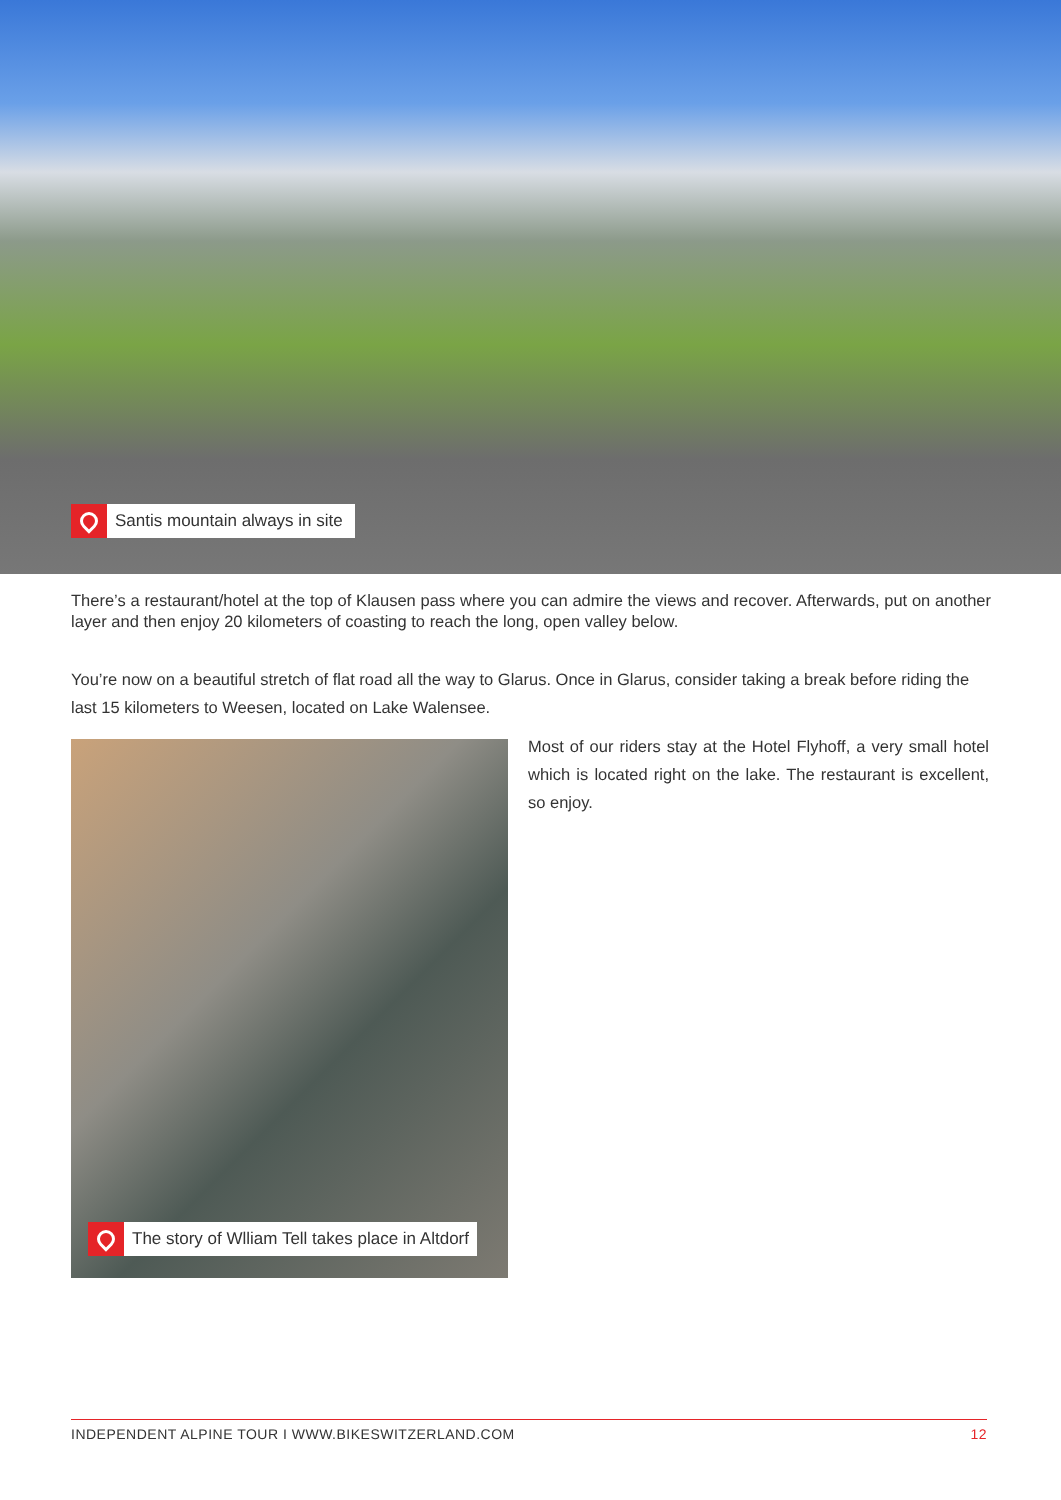Santis mountain always in site
There’s a restaurant/hotel at the top of Klausen pass where you can admire the views and recover. Afterwards, put on another layer and then enjoy 20 kilometers of coasting to reach the long, open valley below.
You’re now on a beautiful stretch of flat road all the way to Glarus. Once in Glarus, consider taking a break before riding the last 15 kilometers to Weesen, located on Lake Walensee.
The story of Wlliam Tell takes place in Altdorf
Most of our riders stay at the Hotel Flyhoff, a very small hotel which is located right on the lake. The restaurant is excellent, so enjoy.
INDEPENDENT ALPINE TOUR I WWW.BIKESWITZERLAND.COM 12